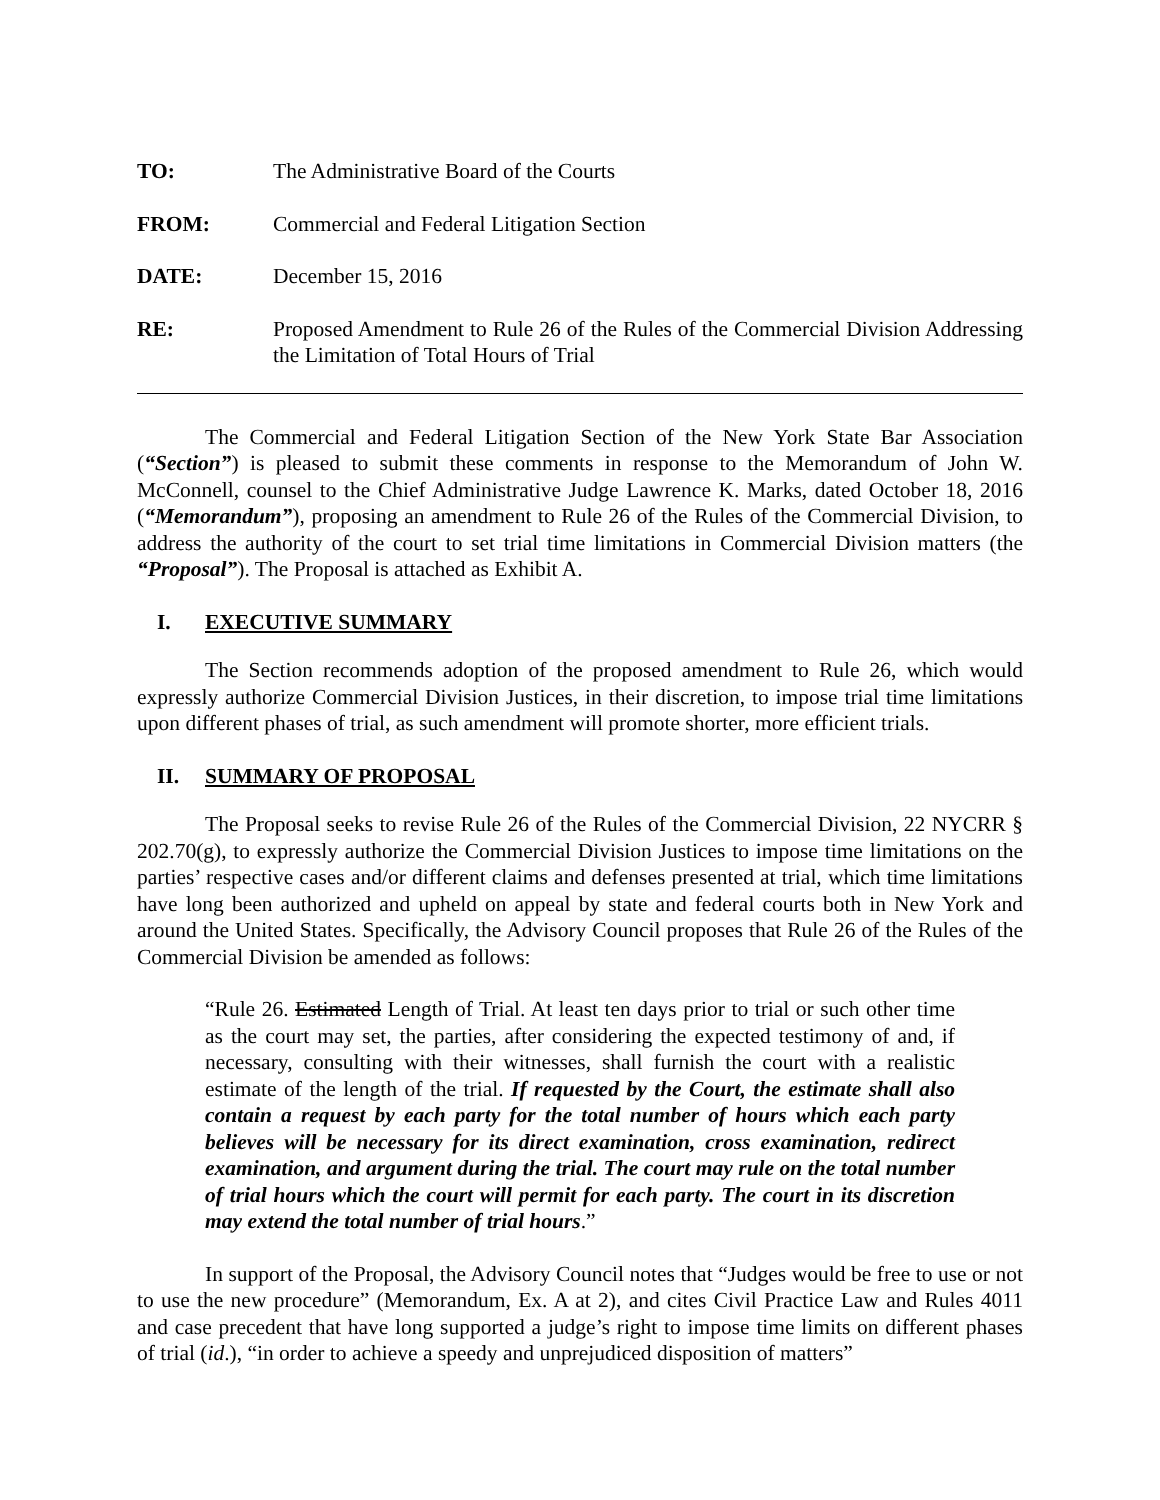TO: The Administrative Board of the Courts
FROM: Commercial and Federal Litigation Section
DATE: December 15, 2016
RE: Proposed Amendment to Rule 26 of the Rules of the Commercial Division Addressing the Limitation of Total Hours of Trial
The Commercial and Federal Litigation Section of the New York State Bar Association (“Section”) is pleased to submit these comments in response to the Memorandum of John W. McConnell, counsel to the Chief Administrative Judge Lawrence K. Marks, dated October 18, 2016 (“Memorandum”), proposing an amendment to Rule 26 of the Rules of the Commercial Division, to address the authority of the court to set trial time limitations in Commercial Division matters (the “Proposal”). The Proposal is attached as Exhibit A.
I. EXECUTIVE SUMMARY
The Section recommends adoption of the proposed amendment to Rule 26, which would expressly authorize Commercial Division Justices, in their discretion, to impose trial time limitations upon different phases of trial, as such amendment will promote shorter, more efficient trials.
II. SUMMARY OF PROPOSAL
The Proposal seeks to revise Rule 26 of the Rules of the Commercial Division, 22 NYCRR § 202.70(g), to expressly authorize the Commercial Division Justices to impose time limitations on the parties’ respective cases and/or different claims and defenses presented at trial, which time limitations have long been authorized and upheld on appeal by state and federal courts both in New York and around the United States. Specifically, the Advisory Council proposes that Rule 26 of the Rules of the Commercial Division be amended as follows:
“Rule 26. Estimated Length of Trial. At least ten days prior to trial or such other time as the court may set, the parties, after considering the expected testimony of and, if necessary, consulting with their witnesses, shall furnish the court with a realistic estimate of the length of the trial. If requested by the Court, the estimate shall also contain a request by each party for the total number of hours which each party believes will be necessary for its direct examination, cross examination, redirect examination, and argument during the trial. The court may rule on the total number of trial hours which the court will permit for each party. The court in its discretion may extend the total number of trial hours.”
In support of the Proposal, the Advisory Council notes that “Judges would be free to use or not to use the new procedure” (Memorandum, Ex. A at 2), and cites Civil Practice Law and Rules 4011 and case precedent that have long supported a judge’s right to impose time limits on different phases of trial (id.), “in order to achieve a speedy and unprejudiced disposition of matters”